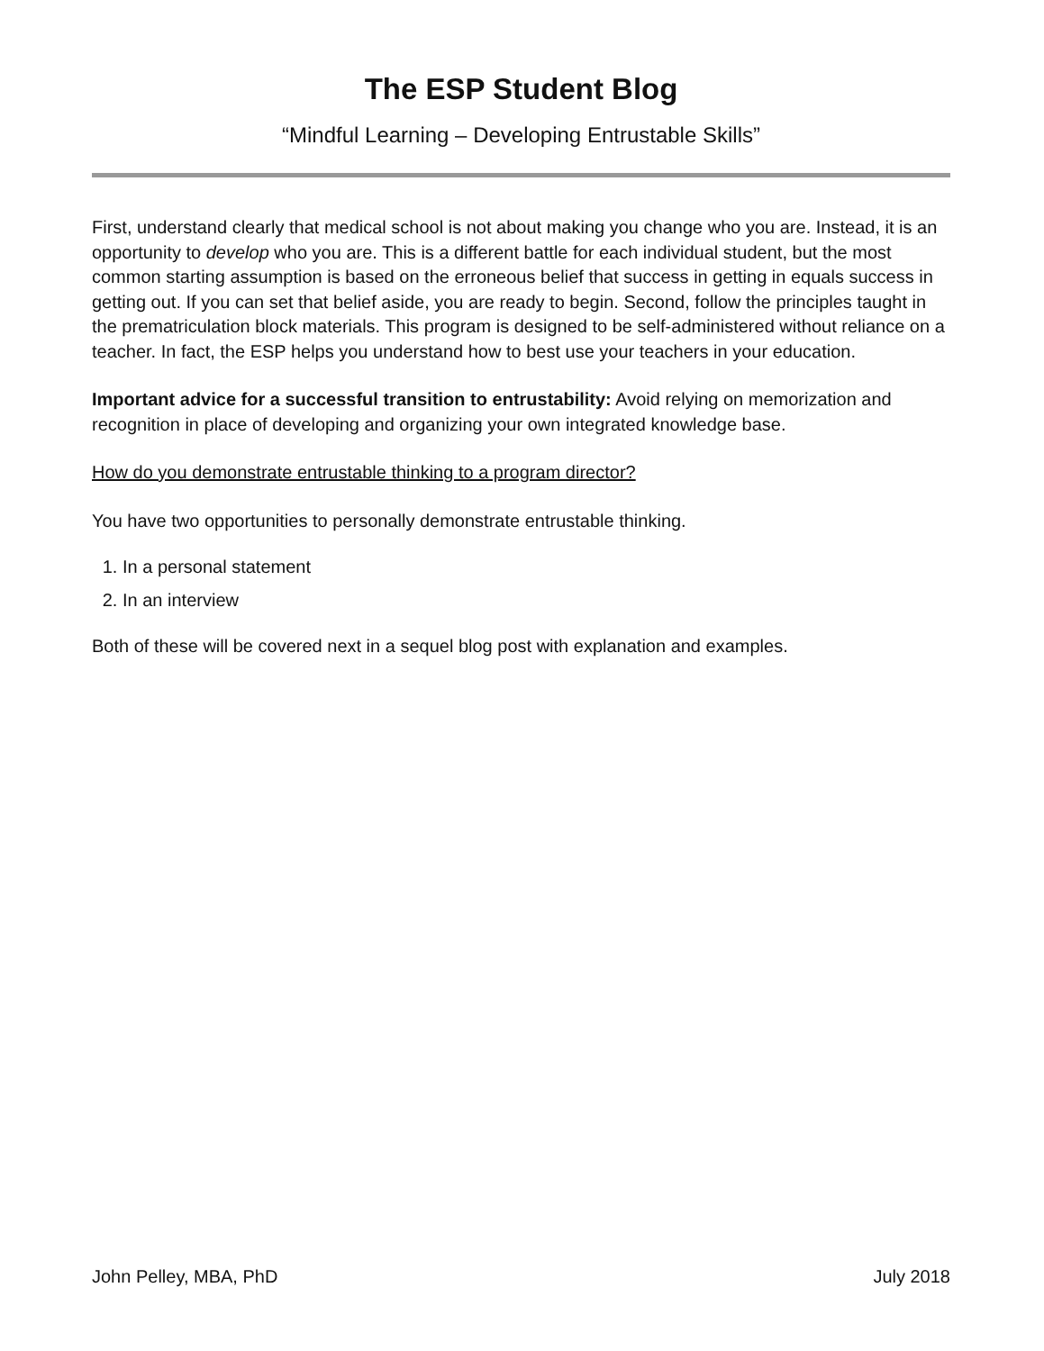The ESP Student Blog
“Mindful Learning – Developing Entrustable Skills”
First, understand clearly that medical school is not about making you change who you are. Instead, it is an opportunity to develop who you are. This is a different battle for each individual student, but the most common starting assumption is based on the erroneous belief that success in getting in equals success in getting out. If you can set that belief aside, you are ready to begin. Second, follow the principles taught in the prematriculation block materials. This program is designed to be self-administered without reliance on a teacher. In fact, the ESP helps you understand how to best use your teachers in your education.
Important advice for a successful transition to entrustability: Avoid relying on memorization and recognition in place of developing and organizing your own integrated knowledge base.
How do you demonstrate entrustable thinking to a program director?
You have two opportunities to personally demonstrate entrustable thinking.
1. In a personal statement
2. In an interview
Both of these will be covered next in a sequel blog post with explanation and examples.
John Pelley, MBA, PhD July 2018